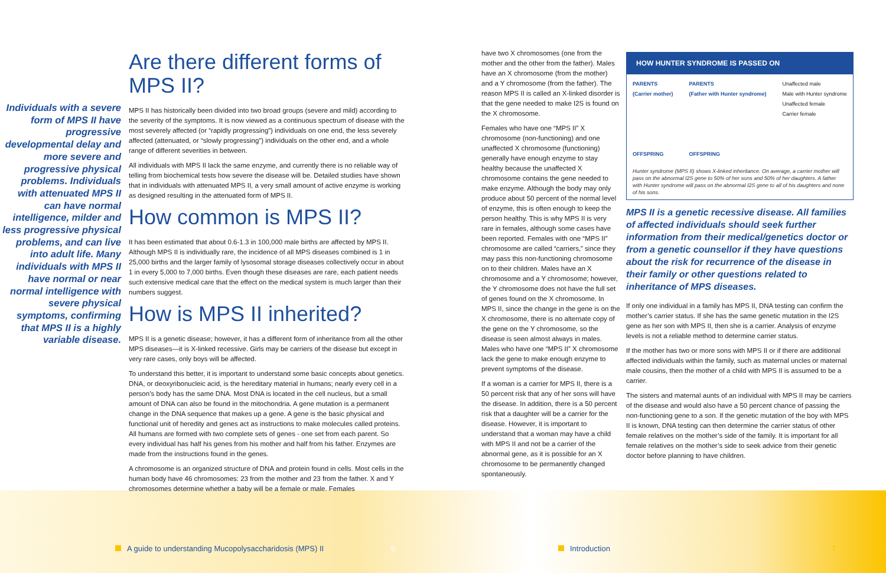Individuals with a severe form of MPS II have progressive developmental delay and more severe and progressive physical problems. Individuals with attenuated MPS II can have normal intelligence, milder and less progressive physical problems, and can live into adult life. Many individuals with MPS II have normal or near normal intelligence with severe physical symptoms, confirming that MPS II is a highly variable disease.
Are there different forms of MPS II?
MPS II has historically been divided into two broad groups (severe and mild) according to the severity of the symptoms. It is now viewed as a continuous spectrum of disease with the most severely affected (or “rapidly progressing”) individuals on one end, the less severely affected (attenuated, or “slowly progressing”) individuals on the other end, and a whole range of different severities in between.
All individuals with MPS II lack the same enzyme, and currently there is no reliable way of telling from biochemical tests how severe the disease will be. Detailed studies have shown that in individuals with attenuated MPS II, a very small amount of active enzyme is working as designed resulting in the attenuated form of MPS II.
How common is MPS II?
It has been estimated that about 0.6-1.3 in 100,000 male births are affected by MPS II. Although MPS II is individually rare, the incidence of all MPS diseases combined is 1 in 25,000 births and the larger family of lysosomal storage diseases collectively occur in about 1 in every 5,000 to 7,000 births. Even though these diseases are rare, each patient needs such extensive medical care that the effect on the medical system is much larger than their numbers suggest.
How is MPS II inherited?
MPS II is a genetic disease; however, it has a different form of inheritance from all the other MPS diseases—it is X-linked recessive. Girls may be carriers of the disease but except in very rare cases, only boys will be affected.
To understand this better, it is important to understand some basic concepts about genetics. DNA, or deoxyribonucleic acid, is the hereditary material in humans; nearly every cell in a person’s body has the same DNA. Most DNA is located in the cell nucleus, but a small amount of DNA can also be found in the mitochondria. A gene mutation is a permanent change in the DNA sequence that makes up a gene. A gene is the basic physical and functional unit of heredity and genes act as instructions to make molecules called proteins. All humans are formed with two complete sets of genes - one set from each parent. So every individual has half his genes from his mother and half from his father. Enzymes are made from the instructions found in the genes.
A chromosome is an organized structure of DNA and protein found in cells. Most cells in the human body have 46 chromosomes: 23 from the mother and 23 from the father. X and Y chromosomes determine whether a baby will be a female or male. Females
have two X chromosomes (one from the mother and the other from the father). Males have an X chromosome (from the mother) and a Y chromosome (from the father). The reason MPS II is called an X-linked disorder is that the gene needed to make I2S is found on the X chromosome.
Females who have one “MPS II” X chromosome (non-functioning) and one unaffected X chromosome (functioning) generally have enough enzyme to stay healthy because the unaffected X chromosome contains the gene needed to make enzyme. Although the body may only produce about 50 percent of the normal level of enzyme, this is often enough to keep the person healthy. This is why MPS II is very rare in females, although some cases have been reported. Females with one “MPS II” chromosome are called “carriers,” since they may pass this non-functioning chromosome on to their children. Males have an X chromosome and a Y chromosome; however, the Y chromosome does not have the full set of genes found on the X chromosome. In MPS II, since the change in the gene is on the X chromosome, there is no alternate copy of the gene on the Y chromosome, so the disease is seen almost always in males. Males who have one “MPS II” X chromosome lack the gene to make enough enzyme to prevent symptoms of the disease.
If a woman is a carrier for MPS II, there is a 50 percent risk that any of her sons will have the disease. In addition, there is a 50 percent risk that a daughter will be a carrier for the disease. However, it is important to understand that a woman may have a child with MPS II and not be a carrier of the abnormal gene, as it is possible for an X chromosome to be permanently changed spontaneously.
HOW HUNTER SYNDROME IS PASSED ON
PARENTS
(Carrier mother)
OFFSPRING
PARENTS
(Father with Hunter syndrome)
OFFSPRING
Unaffected male
Male with Hunter syndrome
Unaffected female
Carrier female
Hunter syndrome (MPS II) shows X-linked inheritance. On average, a carrier mother will pass on the abnormal I2S gene to 50% of her sons and 50% of her daughters. A father with Hunter syndrome will pass on the abnormal I2S gene to all of his daughters and none of his sons.
MPS II is a genetic recessive disease. All families of affected individuals should seek further information from their medical/genetics doctor or from a genetic counsellor if they have questions about the risk for recurrence of the disease in their family or other questions related to inheritance of MPS diseases.
If only one individual in a family has MPS II, DNA testing can confirm the mother’s carrier status. If she has the same genetic mutation in the I2S gene as her son with MPS II, then she is a carrier. Analysis of enzyme levels is not a reliable method to determine carrier status.
If the mother has two or more sons with MPS II or if there are additional affected individuals within the family, such as maternal uncles or maternal male cousins, then the mother of a child with MPS II is assumed to be a carrier.
The sisters and maternal aunts of an individual with MPS II may be carriers of the disease and would also have a 50 percent chance of passing the non-functioning gene to a son. If the genetic mutation of the boy with MPS II is known, DNA testing can then determine the carrier status of other female relatives on the mother’s side of the family. It is important for all female relatives on the mother’s side to seek advice from their genetic doctor before planning to have children.
A guide to understanding Mucopolysaccharidosis (MPS) II
6 Introduction 7